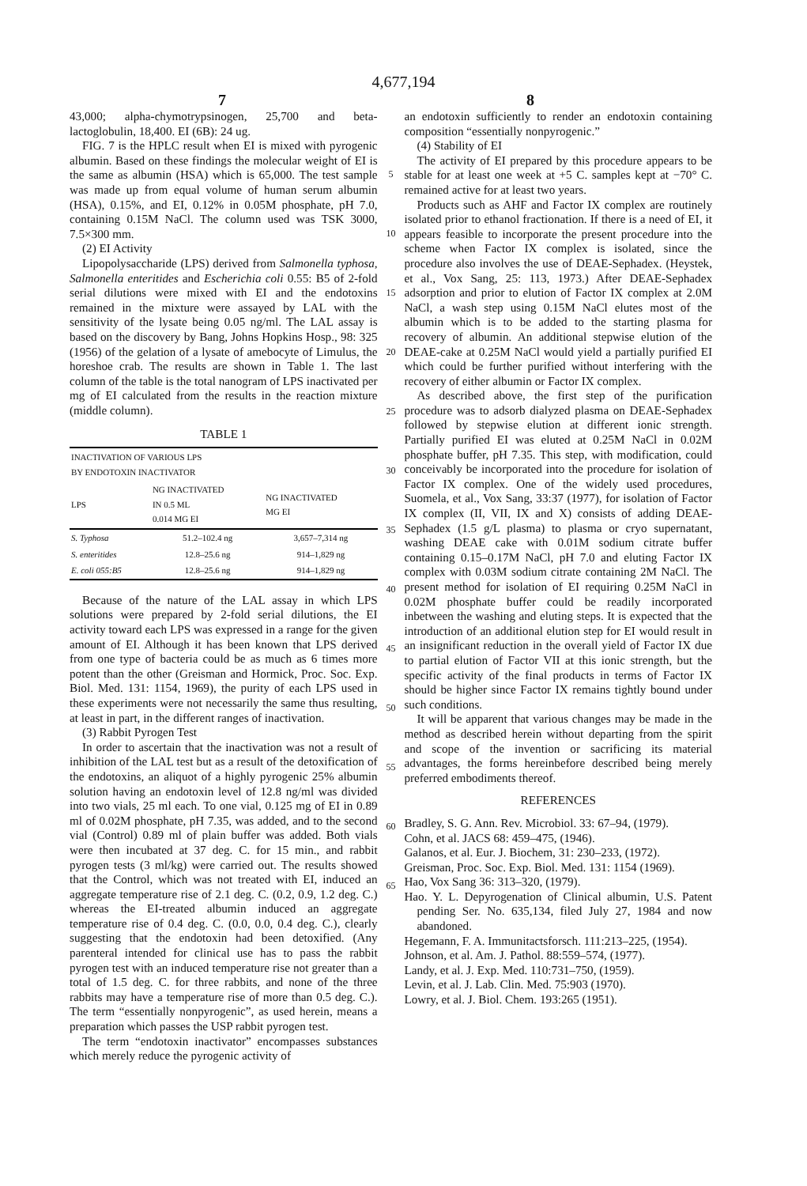4,677,194
7 8
43,000; alpha-chymotrypsinogen, 25,700 and beta-lactoglobulin, 18,400. EI (6B): 24 ug.
FIG. 7 is the HPLC result when EI is mixed with pyrogenic albumin. Based on these findings the molecular weight of EI is the same as albumin (HSA) which is 65,000. The test sample was made up from equal volume of human serum albumin (HSA), 0.15%, and EI, 0.12% in 0.05M phosphate, pH 7.0, containing 0.15M NaCl. The column used was TSK 3000, 7.5×300 mm.
(2) EI Activity
Lipopolysaccharide (LPS) derived from Salmonella typhosa, Salmonella enteritides and Escherichia coli 0.55: B5 of 2-fold serial dilutions were mixed with EI and the endotoxins remained in the mixture were assayed by LAL with the sensitivity of the lysate being 0.05 ng/ml. The LAL assay is based on the discovery by Bang, Johns Hopkins Hosp., 98: 325 (1956) of the gelation of a lysate of amebocyte of Limulus, the horeshoe crab. The results are shown in Table 1. The last column of the table is the total nanogram of LPS inactivated per mg of EI calculated from the results in the reaction mixture (middle column).
TABLE 1
| INACTIVATION OF VARIOUS LPS BY ENDOTOXIN INACTIVATOR | | |
| --- | --- | --- |
| LPS | NG INACTIVATED IN 0.5 ML 0.014 MG EI | NG INACTIVATED MG EI |
| S. Typhosa | 51.2–102.4 ng | 3,657–7,314 ng |
| S. enteritides | 12.8–25.6 ng | 914–1,829 ng |
| E. coli 055:B5 | 12.8–25.6 ng | 914–1,829 ng |
Because of the nature of the LAL assay in which LPS solutions were prepared by 2-fold serial dilutions, the EI activity toward each LPS was expressed in a range for the given amount of EI. Although it has been known that LPS derived from one type of bacteria could be as much as 6 times more potent than the other (Greisman and Hormick, Proc. Soc. Exp. Biol. Med. 131: 1154, 1969), the purity of each LPS used in these experiments were not necessarily the same thus resulting, at least in part, in the different ranges of inactivation.
(3) Rabbit Pyrogen Test
In order to ascertain that the inactivation was not a result of inhibition of the LAL test but as a result of the detoxification of the endotoxins, an aliquot of a highly pyrogenic 25% albumin solution having an endotoxin level of 12.8 ng/ml was divided into two vials, 25 ml each. To one vial, 0.125 mg of EI in 0.89 ml of 0.02M phosphate, pH 7.35, was added, and to the second vial (Control) 0.89 ml of plain buffer was added. Both vials were then incubated at 37 deg. C. for 15 min., and rabbit pyrogen tests (3 ml/kg) were carried out. The results showed that the Control, which was not treated with EI, induced an aggregate temperature rise of 2.1 deg. C. (0.2, 0.9, 1.2 deg. C.) whereas the EI-treated albumin induced an aggregate temperature rise of 0.4 deg. C. (0.0, 0.0, 0.4 deg. C.), clearly suggesting that the endotoxin had been detoxified. (Any parenteral intended for clinical use has to pass the rabbit pyrogen test with an induced temperature rise not greater than a total of 1.5 deg. C. for three rabbits, and none of the three rabbits may have a temperature rise of more than 0.5 deg. C.). The term “essentially nonpyrogenic”, as used herein, means a preparation which passes the USP rabbit pyrogen test.
The term “endotoxin inactivator” encompasses substances which merely reduce the pyrogenic activity of
5
10
15
20
25
30
35
40
45
50
55
60
65
an endotoxin sufficiently to render an endotoxin containing composition “essentially nonpyrogenic.”
(4) Stability of EI
The activity of EI prepared by this procedure appears to be stable for at least one week at +5 C. samples kept at −70° C. remained active for at least two years.
Products such as AHF and Factor IX complex are routinely isolated prior to ethanol fractionation. If there is a need of EI, it appears feasible to incorporate the present procedure into the scheme when Factor IX complex is isolated, since the procedure also involves the use of DEAE-Sephadex. (Heystek, et al., Vox Sang, 25: 113, 1973.) After DEAE-Sephadex adsorption and prior to elution of Factor IX complex at 2.0M NaCl, a wash step using 0.15M NaCl elutes most of the albumin which is to be added to the starting plasma for recovery of albumin. An additional stepwise elution of the DEAE-cake at 0.25M NaCl would yield a partially purified EI which could be further purified without interfering with the recovery of either albumin or Factor IX complex.
As described above, the first step of the purification procedure was to adsorb dialyzed plasma on DEAE-Sephadex followed by stepwise elution at different ionic strength. Partially purified EI was eluted at 0.25M NaCl in 0.02M phosphate buffer, pH 7.35. This step, with modification, could conceivably be incorporated into the procedure for isolation of Factor IX complex. One of the widely used procedures, Suomela, et al., Vox Sang, 33:37 (1977), for isolation of Factor IX complex (II, VII, IX and X) consists of adding DEAE-Sephadex (1.5 g/L plasma) to plasma or cryo supernatant, washing DEAE cake with 0.01M sodium citrate buffer containing 0.15–0.17M NaCl, pH 7.0 and eluting Factor IX complex with 0.03M sodium citrate containing 2M NaCl. The present method for isolation of EI requiring 0.25M NaCl in 0.02M phosphate buffer could be readily incorporated inbetween the washing and eluting steps. It is expected that the introduction of an additional elution step for EI would result in an insignificant reduction in the overall yield of Factor IX due to partial elution of Factor VII at this ionic strength, but the specific activity of the final products in terms of Factor IX should be higher since Factor IX remains tightly bound under such conditions.
It will be apparent that various changes may be made in the method as described herein without departing from the spirit and scope of the invention or sacrificing its material advantages, the forms hereinbefore described being merely preferred embodiments thereof.
REFERENCES
Bradley, S. G. Ann. Rev. Microbiol. 33: 67–94, (1979).
Cohn, et al. JACS 68: 459–475, (1946).
Galanos, et al. Eur. J. Biochem, 31: 230–233, (1972).
Greisman, Proc. Soc. Exp. Biol. Med. 131: 1154 (1969).
Hao, Vox Sang 36: 313–320, (1979).
Hao. Y. L. Depyrogenation of Clinical albumin, U.S. Patent pending Ser. No. 635,134, filed July 27, 1984 and now abandoned.
Hegemann, F. A. Immunitactsforsch. 111:213–225, (1954).
Johnson, et al. Am. J. Pathol. 88:559–574, (1977).
Landy, et al. J. Exp. Med. 110:731–750, (1959).
Levin, et al. J. Lab. Clin. Med. 75:903 (1970).
Lowry, et al. J. Biol. Chem. 193:265 (1951).